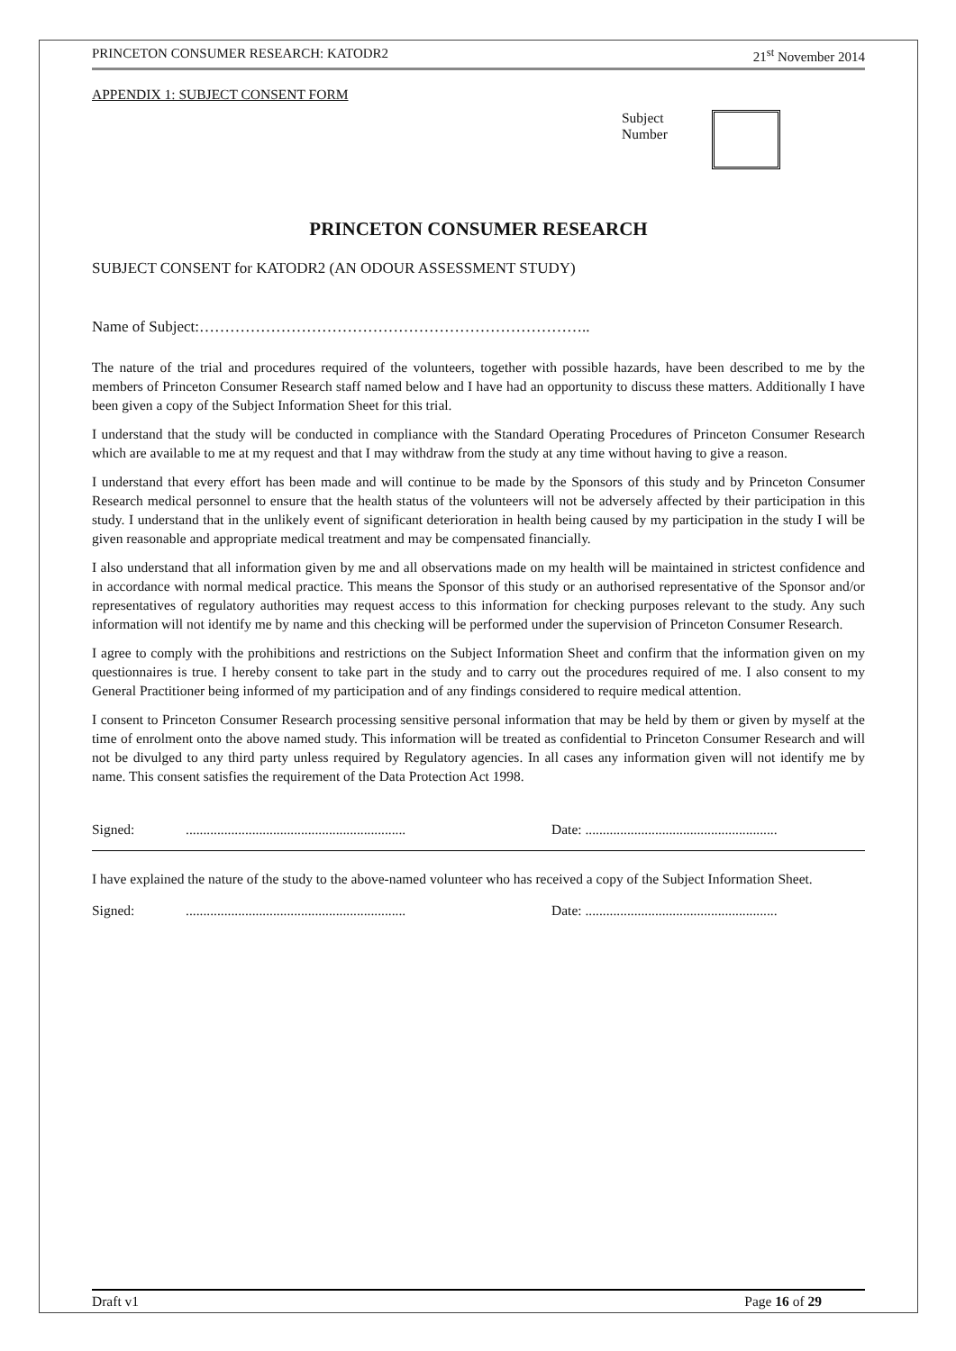PRINCETON CONSUMER RESEARCH: KATODR2 21<sup>st</sup> November 2014
APPENDIX 1: SUBJECT CONSENT FORM
Subject
Number
PRINCETON CONSUMER RESEARCH
SUBJECT CONSENT for KATODR2 (AN ODOUR ASSESSMENT STUDY)
Name of Subject:…………………………………………………………………..
The nature of the trial and procedures required of the volunteers, together with possible hazards, have been described to me by the members of Princeton Consumer Research staff named below and I have had an opportunity to discuss these matters. Additionally I have been given a copy of the Subject Information Sheet for this trial.
I understand that the study will be conducted in compliance with the Standard Operating Procedures of Princeton Consumer Research which are available to me at my request and that I may withdraw from the study at any time without having to give a reason.
I understand that every effort has been made and will continue to be made by the Sponsors of this study and by Princeton Consumer Research medical personnel to ensure that the health status of the volunteers will not be adversely affected by their participation in this study. I understand that in the unlikely event of significant deterioration in health being caused by my participation in the study I will be given reasonable and appropriate medical treatment and may be compensated financially.
I also understand that all information given by me and all observations made on my health will be maintained in strictest confidence and in accordance with normal medical practice. This means the Sponsor of this study or an authorised representative of the Sponsor and/or representatives of regulatory authorities may request access to this information for checking purposes relevant to the study. Any such information will not identify me by name and this checking will be performed under the supervision of Princeton Consumer Research.
I agree to comply with the prohibitions and restrictions on the Subject Information Sheet and confirm that the information given on my questionnaires is true. I hereby consent to take part in the study and to carry out the procedures required of me. I also consent to my General Practitioner being informed of my participation and of any findings considered to require medical attention.
I consent to Princeton Consumer Research processing sensitive personal information that may be held by them or given by myself at the time of enrolment onto the above named study. This information will be treated as confidential to Princeton Consumer Research and will not be divulged to any third party unless required by Regulatory agencies. In all cases any information given will not identify me by name. This consent satisfies the requirement of the Data Protection Act 1998.
Signed:............................................................... Date: .......................................................
I have explained the nature of the study to the above-named volunteer who has received a copy of the Subject Information Sheet.
Signed:............................................................... Date: .......................................................
Draft v1 Page 16 of 29